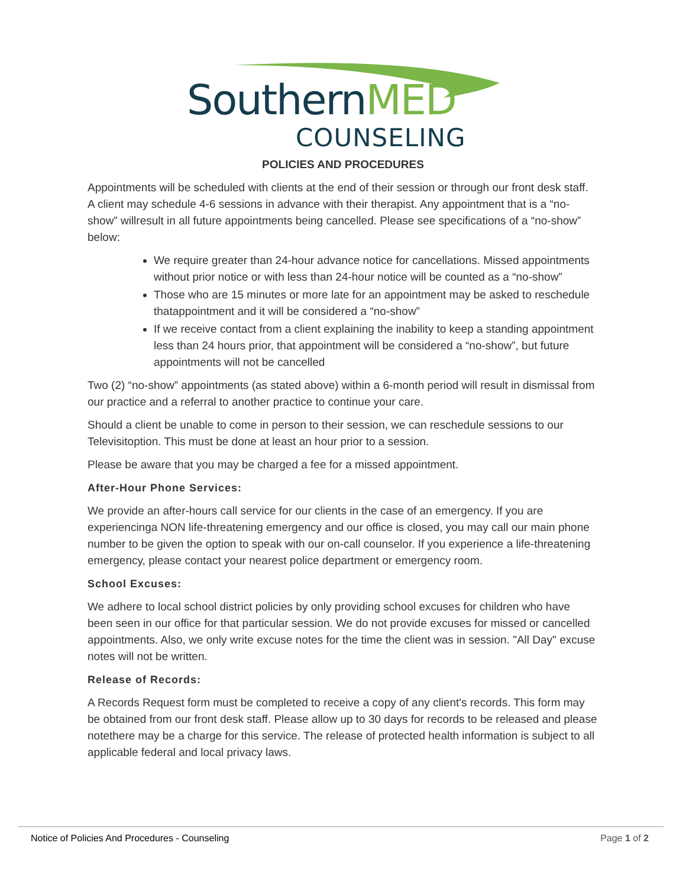SouthernMED
COUNSELING
POLICIES AND PROCEDURES
Appointments will be scheduled with clients at the end of their session or through our front desk staff. A client may schedule 4-6 sessions in advance with their therapist. Any appointment that is a “no-show” willresult in all future appointments being cancelled. Please see specifications of a “no-show” below:
We require greater than 24-hour advance notice for cancellations. Missed appointments without prior notice or with less than 24-hour notice will be counted as a “no-show”
Those who are 15 minutes or more late for an appointment may be asked to reschedule thatappointment and it will be considered a “no-show”
If we receive contact from a client explaining the inability to keep a standing appointment less than 24 hours prior, that appointment will be considered a “no-show”, but future appointments will not be cancelled
Two (2) “no-show” appointments (as stated above) within a 6-month period will result in dismissal from our practice and a referral to another practice to continue your care.
Should a client be unable to come in person to their session, we can reschedule sessions to our Televisitoption. This must be done at least an hour prior to a session.
Please be aware that you may be charged a fee for a missed appointment.
After-Hour Phone Services:
We provide an after-hours call service for our clients in the case of an emergency. If you are experiencinga NON life-threatening emergency and our office is closed, you may call our main phone number to be given the option to speak with our on-call counselor. If you experience a life-threatening emergency, please contact your nearest police department or emergency room.
School Excuses:
We adhere to local school district policies by only providing school excuses for children who have been seen in our office for that particular session. We do not provide excuses for missed or cancelled appointments. Also, we only write excuse notes for the time the client was in session. "All Day" excuse notes will not be written.
Release of Records:
A Records Request form must be completed to receive a copy of any client's records. This form may be obtained from our front desk staff. Please allow up to 30 days for records to be released and please notethere may be a charge for this service. The release of protected health information is subject to all applicable federal and local privacy laws.
Notice of Policies And Procedures - Counseling Page 1 of 2